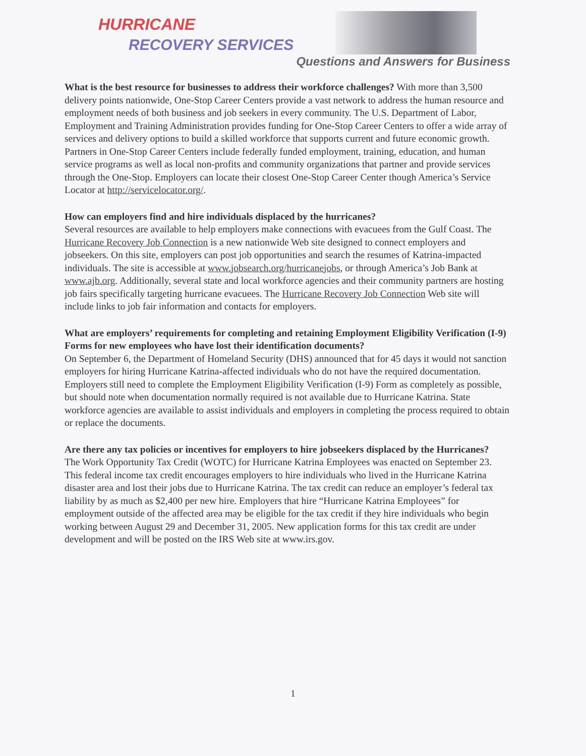HURRICANE
RECOVERY SERVICES
Questions and Answers for Business
What is the best resource for businesses to address their workforce challenges? With more than 3,500 delivery points nationwide, One-Stop Career Centers provide a vast network to address the human resource and employment needs of both business and job seekers in every community. The U.S. Department of Labor, Employment and Training Administration provides funding for One-Stop Career Centers to offer a wide array of services and delivery options to build a skilled workforce that supports current and future economic growth. Partners in One-Stop Career Centers include federally funded employment, training, education, and human service programs as well as local non-profits and community organizations that partner and provide services through the One-Stop. Employers can locate their closest One-Stop Career Center though America’s Service Locator at http://servicelocator.org/.
How can employers find and hire individuals displaced by the hurricanes?
Several resources are available to help employers make connections with evacuees from the Gulf Coast. The Hurricane Recovery Job Connection is a new nationwide Web site designed to connect employers and jobseekers. On this site, employers can post job opportunities and search the resumes of Katrina-impacted individuals. The site is accessible at www.jobsearch.org/hurricanejobs, or through America’s Job Bank at www.ajb.org. Additionally, several state and local workforce agencies and their community partners are hosting job fairs specifically targeting hurricane evacuees. The Hurricane Recovery Job Connection Web site will include links to job fair information and contacts for employers.
What are employers’ requirements for completing and retaining Employment Eligibility Verification (I-9) Forms for new employees who have lost their identification documents?
On September 6, the Department of Homeland Security (DHS) announced that for 45 days it would not sanction employers for hiring Hurricane Katrina-affected individuals who do not have the required documentation. Employers still need to complete the Employment Eligibility Verification (I-9) Form as completely as possible, but should note when documentation normally required is not available due to Hurricane Katrina. State workforce agencies are available to assist individuals and employers in completing the process required to obtain or replace the documents.
Are there any tax policies or incentives for employers to hire jobseekers displaced by the Hurricanes?
The Work Opportunity Tax Credit (WOTC) for Hurricane Katrina Employees was enacted on September 23. This federal income tax credit encourages employers to hire individuals who lived in the Hurricane Katrina disaster area and lost their jobs due to Hurricane Katrina. The tax credit can reduce an employer’s federal tax liability by as much as $2,400 per new hire. Employers that hire “Hurricane Katrina Employees” for employment outside of the affected area may be eligible for the tax credit if they hire individuals who begin working between August 29 and December 31, 2005. New application forms for this tax credit are under development and will be posted on the IRS Web site at www.irs.gov.
1